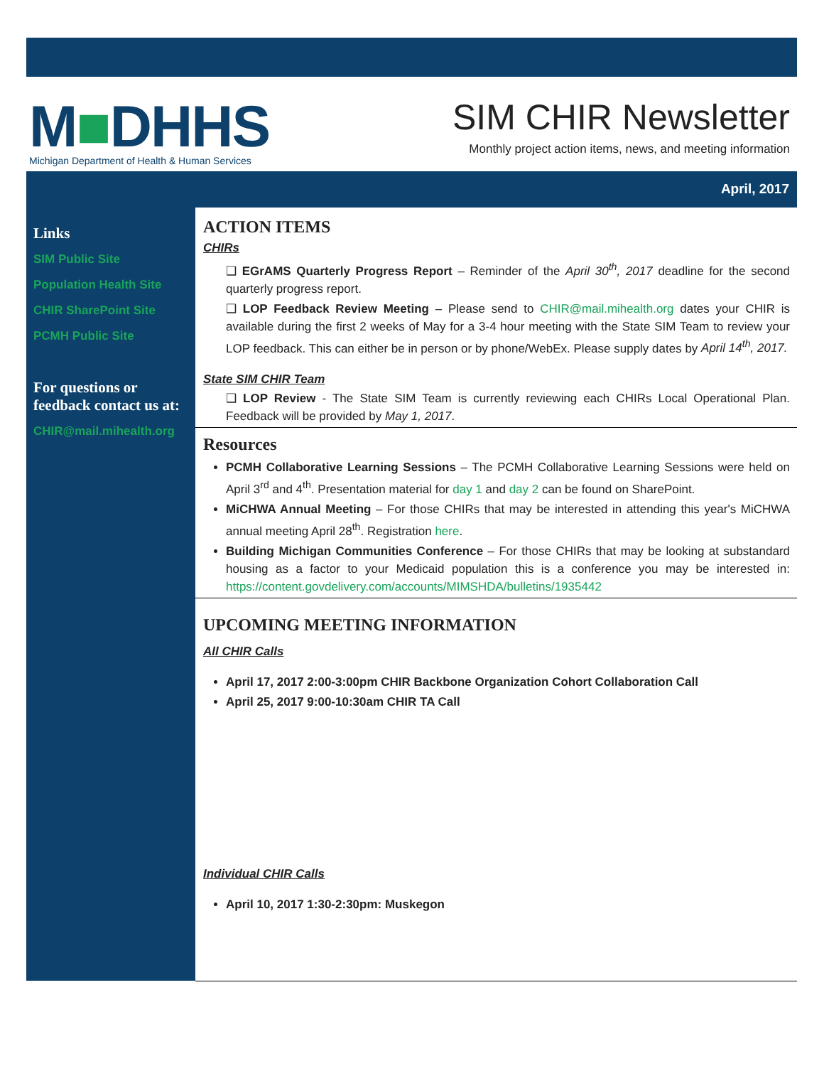M■DHHS
Michigan Department of Health & Human Services
SIM CHIR Newsletter
Monthly project action items, news, and meeting information
April, 2017
Links
SIM Public Site
Population Health Site
CHIR SharePoint Site
PCMH Public Site
For questions or feedback contact us at:
CHIR@mail.mihealth.org
ACTION ITEMS
CHIRs
❑ EGrAMS Quarterly Progress Report – Reminder of the April 30<sup>th</sup>, 2017 deadline for the second quarterly progress report.
❑ LOP Feedback Review Meeting – Please send to CHIR@mail.mihealth.org dates your CHIR is available during the first 2 weeks of May for a 3-4 hour meeting with the State SIM Team to review your LOP feedback. This can either be in person or by phone/WebEx. Please supply dates by April 14<sup>th</sup>, 2017.
State SIM CHIR Team
❑ LOP Review - The State SIM Team is currently reviewing each CHIRs Local Operational Plan. Feedback will be provided by May 1, 2017.
Resources
PCMH Collaborative Learning Sessions – The PCMH Collaborative Learning Sessions were held on April 3<sup>rd</sup> and 4<sup>th</sup>. Presentation material for day 1 and day 2 can be found on SharePoint.
MiCHWA Annual Meeting – For those CHIRs that may be interested in attending this year's MiCHWA annual meeting April 28<sup>th</sup>. Registration here.
Building Michigan Communities Conference – For those CHIRs that may be looking at substandard housing as a factor to your Medicaid population this is a conference you may be interested in: https://content.govdelivery.com/accounts/MIMSHDA/bulletins/1935442
UPCOMING MEETING INFORMATION
All CHIR Calls
April 17, 2017 2:00-3:00pm CHIR Backbone Organization Cohort Collaboration Call
April 25, 2017 9:00-10:30am CHIR TA Call
Individual CHIR Calls
April 10, 2017 1:30-2:30pm: Muskegon